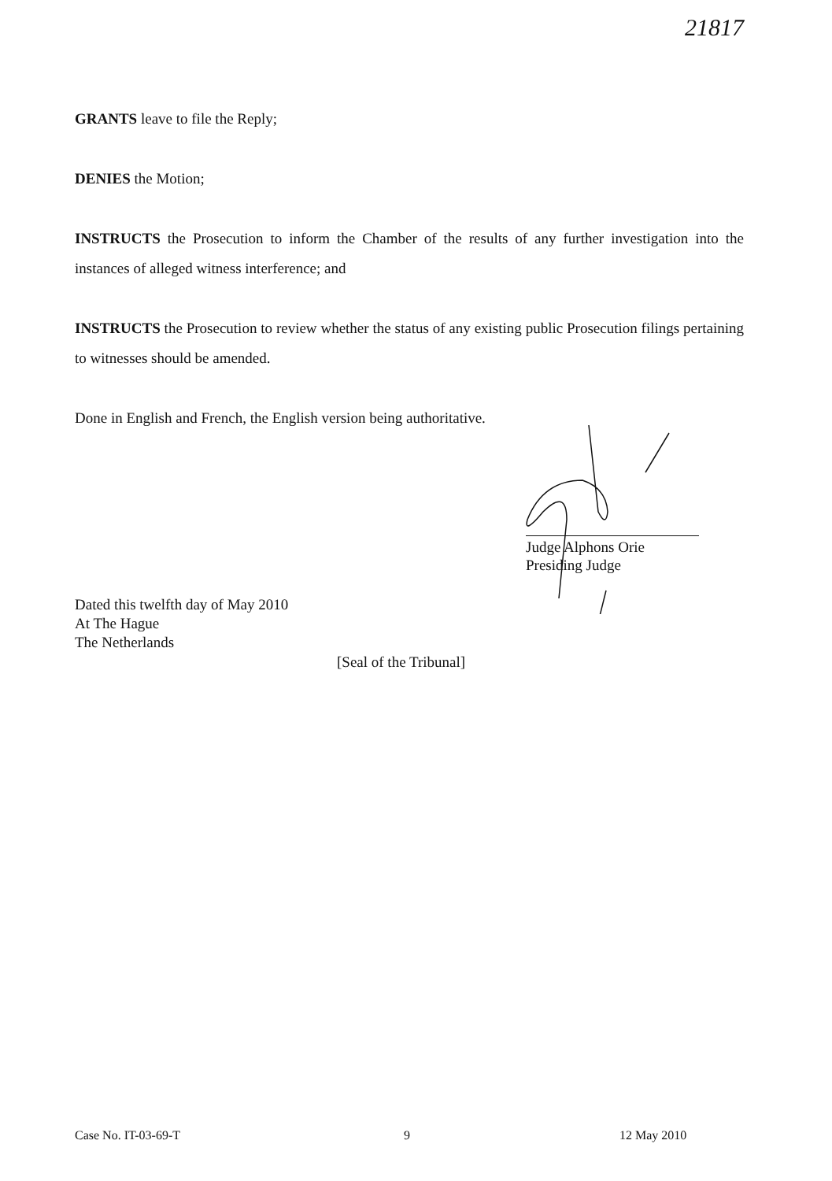21817
GRANTS leave to file the Reply;
DENIES the Motion;
INSTRUCTS the Prosecution to inform the Chamber of the results of any further investigation into the instances of alleged witness interference; and
INSTRUCTS the Prosecution to review whether the status of any existing public Prosecution filings pertaining to witnesses should be amended.
Done in English and French, the English version being authoritative.
Judge Alphons Orie
Presiding Judge
Dated this twelfth day of May 2010
At The Hague
The Netherlands
[Seal of the Tribunal]
Case No. IT-03-69-T 9 12 May 2010